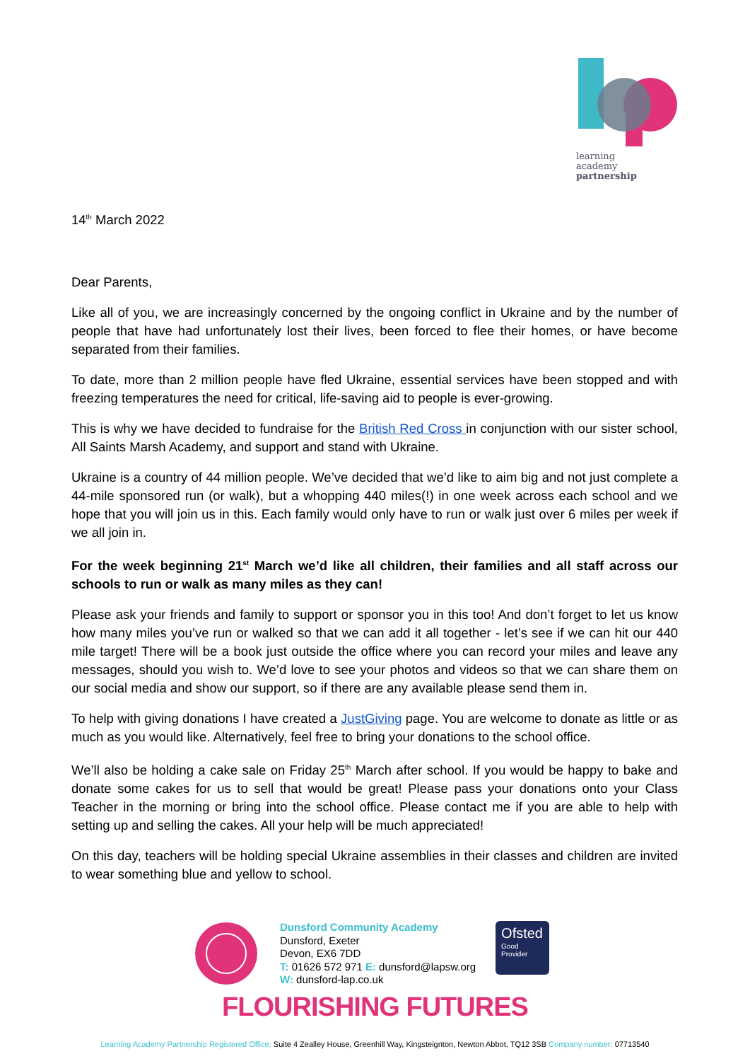learning
academy
partnership
14<sup>th</sup> March 2022
Dear Parents,
Like all of you, we are increasingly concerned by the ongoing conflict in Ukraine and by the number of people that have had unfortunately lost their lives, been forced to flee their homes, or have become separated from their families.
To date, more than 2 million people have fled Ukraine, essential services have been stopped and with freezing temperatures the need for critical, life-saving aid to people is ever-growing.
This is why we have decided to fundraise for the British Red Cross in conjunction with our sister school, All Saints Marsh Academy, and support and stand with Ukraine.
Ukraine is a country of 44 million people. We’ve decided that we’d like to aim big and not just complete a 44-mile sponsored run (or walk), but a whopping 440 miles(!) in one week across each school and we hope that you will join us in this. Each family would only have to run or walk just over 6 miles per week if we all join in.
For the week beginning 21<sup>st</sup> March we’d like all children, their families and all staff across our schools to run or walk as many miles as they can!
Please ask your friends and family to support or sponsor you in this too! And don’t forget to let us know how many miles you’ve run or walked so that we can add it all together - let’s see if we can hit our 440 mile target! There will be a book just outside the office where you can record your miles and leave any messages, should you wish to. We’d love to see your photos and videos so that we can share them on our social media and show our support, so if there are any available please send them in.
To help with giving donations I have created a JustGiving page. You are welcome to donate as little or as much as you would like. Alternatively, feel free to bring your donations to the school office.
We’ll also be holding a cake sale on Friday 25<sup>th</sup> March after school. If you would be happy to bake and donate some cakes for us to sell that would be great! Please pass your donations onto your Class Teacher in the morning or bring into the school office. Please contact me if you are able to help with setting up and selling the cakes. All your help will be much appreciated!
On this day, teachers will be holding special Ukraine assemblies in their classes and children are invited to wear something blue and yellow to school.
Dunsford Community Academy
Dunsford, Exeter
Devon, EX6 7DD
T: 01626 572 971 E: dunsford@lapsw.org
W: dunsford-lap.co.uk
Ofsted
Good
Provider
FLOURISHING FUTURES
Learning Academy Partnership Registered Office: Suite 4 Zealley House, Greenhill Way, Kingsteignton, Newton Abbot, TQ12 3SB Company number: 07713540